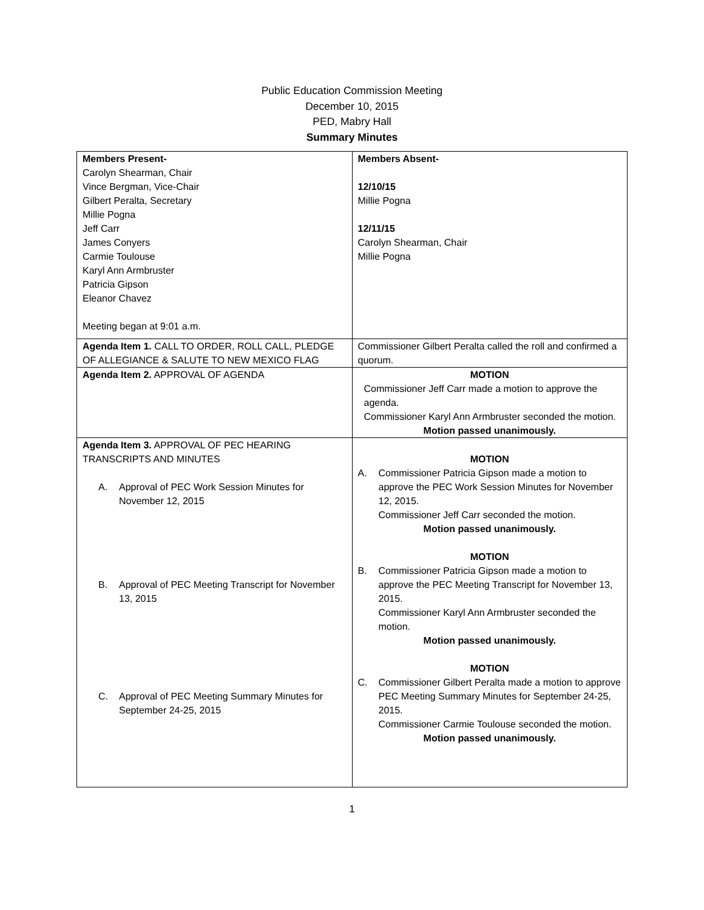Public Education Commission Meeting
December 10, 2015
PED, Mabry Hall
Summary Minutes
| Members Present- Carolyn Shearman, Chair Vince Bergman, Vice-Chair Gilbert Peralta, Secretary Millie Pogna Jeff Carr James Conyers Carmie Toulouse Karyl Ann Armbruster Patricia Gipson Eleanor Chavez Meeting began at 9:01 a.m. | Members Absent- 12/10/15 Millie Pogna 12/11/15 Carolyn Shearman, Chair Millie Pogna |
| Agenda Item 1. CALL TO ORDER, ROLL CALL, PLEDGE OF ALLEGIANCE & SALUTE TO NEW MEXICO FLAG | Commissioner Gilbert Peralta called the roll and confirmed a quorum. |
| Agenda Item 2. APPROVAL OF AGENDA | MOTION Commissioner Jeff Carr made a motion to approve the agenda. Commissioner Karyl Ann Armbruster seconded the motion. Motion passed unanimously. |
| Agenda Item 3. APPROVAL OF PEC HEARING TRANSCRIPTS AND MINUTES A. Approval of PEC Work Session Minutes for November 12, 2015 B. Approval of PEC Meeting Transcript for November 13, 2015 C. Approval of PEC Meeting Summary Minutes for September 24-25, 2015 | MOTION A. Commissioner Patricia Gipson made a motion to approve the PEC Work Session Minutes for November 12, 2015. Commissioner Jeff Carr seconded the motion. Motion passed unanimously. MOTION B. Commissioner Patricia Gipson made a motion to approve the PEC Meeting Transcript for November 13, 2015. Commissioner Karyl Ann Armbruster seconded the motion. Motion passed unanimously. MOTION C. Commissioner Gilbert Peralta made a motion to approve PEC Meeting Summary Minutes for September 24-25, 2015. Commissioner Carmie Toulouse seconded the motion. Motion passed unanimously. |
1